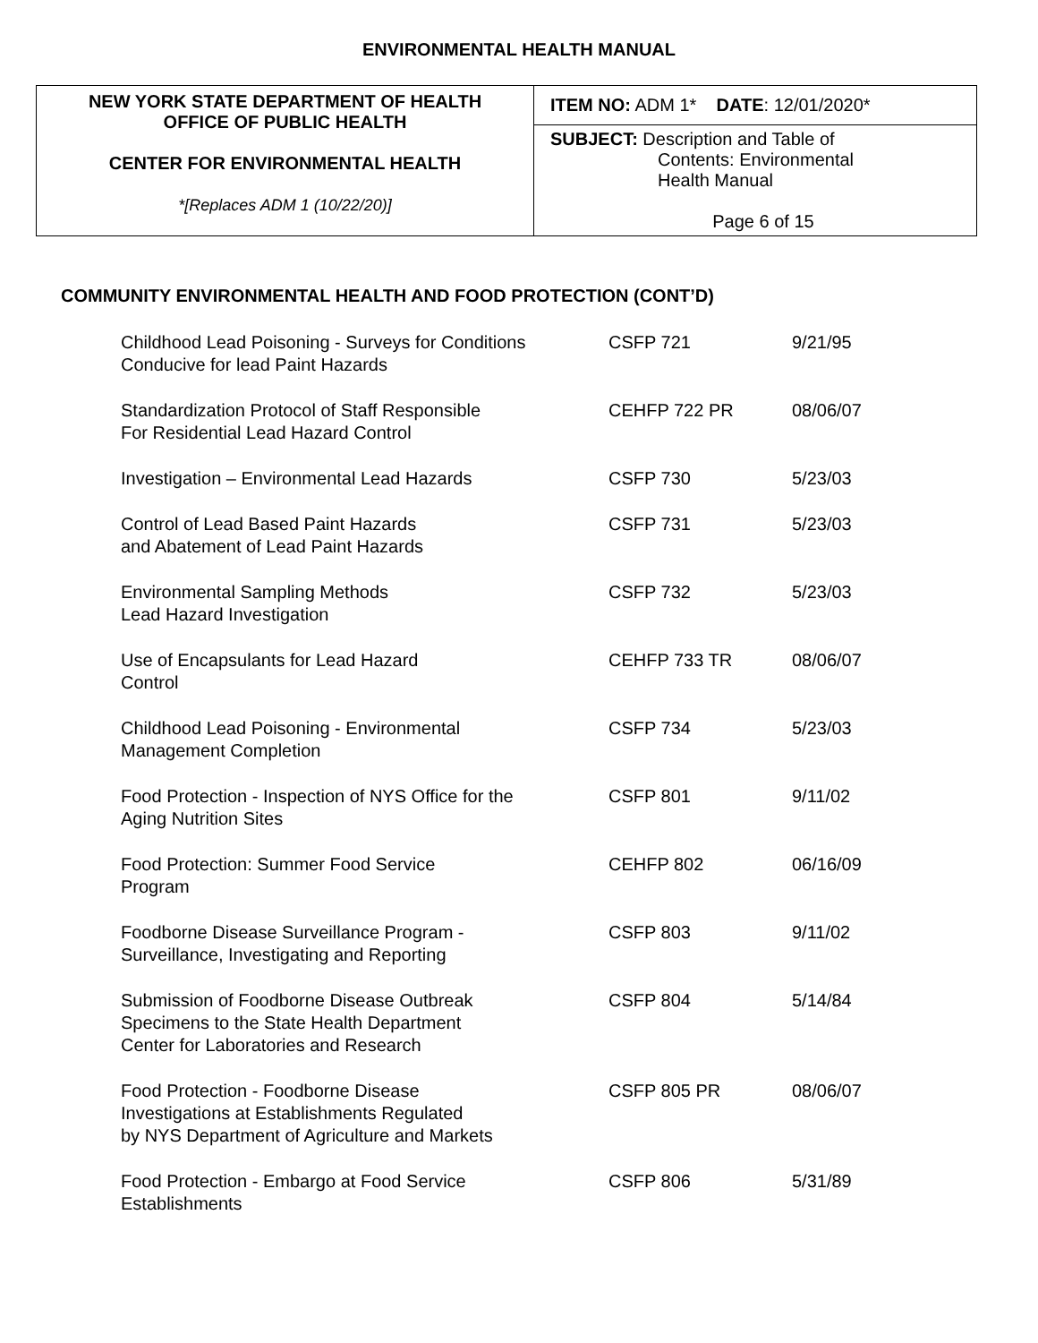ENVIRONMENTAL HEALTH MANUAL
| NEW YORK STATE DEPARTMENT OF HEALTH OFFICE OF PUBLIC HEALTH CENTER FOR ENVIRONMENTAL HEALTH *[Replaces ADM 1 (10/22/20)] | ITEM NO: ADM 1* DATE : 12/01/2020* |
| | SUBJECT: Description and Table of Contents: Environmental Health Manual Page 6 of 15 |
COMMUNITY ENVIRONMENTAL HEALTH AND FOOD PROTECTION (CONT’D)
| Childhood Lead Poisoning - Surveys for Conditions Conducive for lead Paint Hazards | CSFP 721 | 9/21/95 |
| Standardization Protocol of Staff Responsible For Residential Lead Hazard Control | CEHFP 722 PR | 08/06/07 |
| Investigation – Environmental Lead Hazards | CSFP 730 | 5/23/03 |
| Control of Lead Based Paint Hazards and Abatement of Lead Paint Hazards | CSFP 731 | 5/23/03 |
| Environmental Sampling Methods Lead Hazard Investigation | CSFP 732 | 5/23/03 |
| Use of Encapsulants for Lead Hazard Control | CEHFP 733 TR | 08/06/07 |
| Childhood Lead Poisoning - Environmental Management Completion | CSFP 734 | 5/23/03 |
| Food Protection - Inspection of NYS Office for the Aging Nutrition Sites | CSFP 801 | 9/11/02 |
| Food Protection: Summer Food Service Program | CEHFP 802 | 06/16/09 |
| Foodborne Disease Surveillance Program - Surveillance, Investigating and Reporting | CSFP 803 | 9/11/02 |
| Submission of Foodborne Disease Outbreak Specimens to the State Health Department Center for Laboratories and Research | CSFP 804 | 5/14/84 |
| Food Protection - Foodborne Disease Investigations at Establishments Regulated by NYS Department of Agriculture and Markets | CSFP 805 PR | 08/06/07 |
| Food Protection - Embargo at Food Service Establishments | CSFP 806 | 5/31/89 |